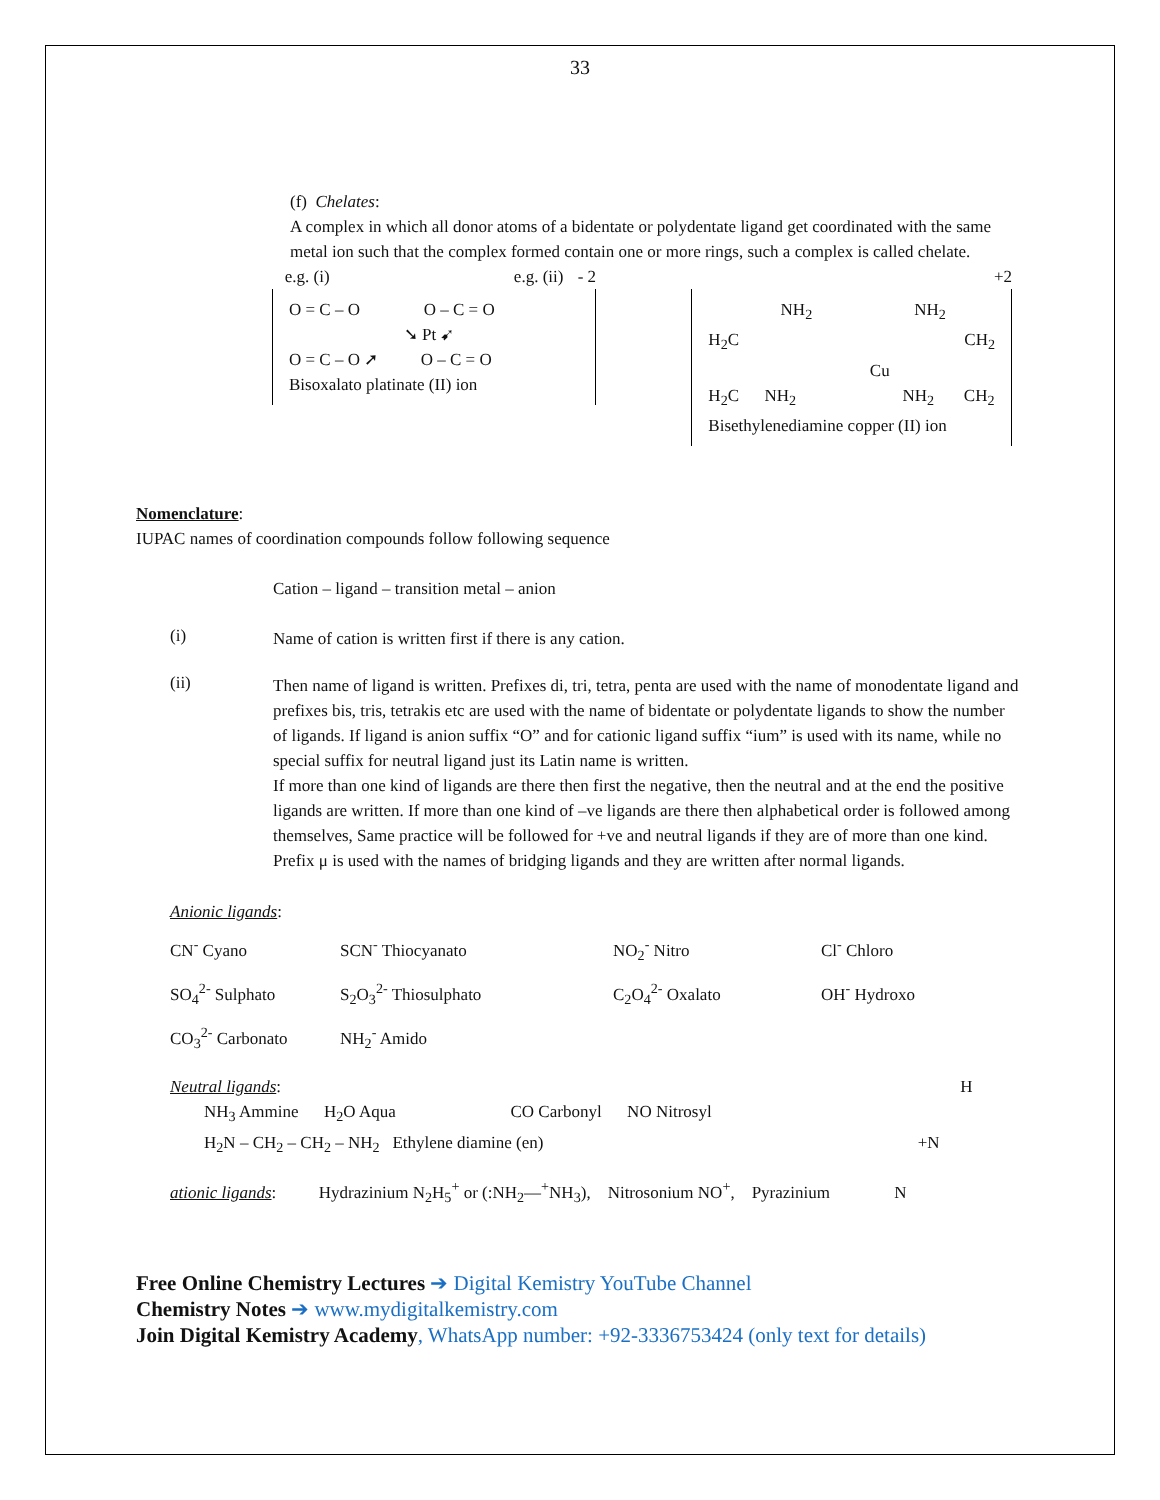33
(f) Chelates:
A complex in which all donor atoms of a bidentate or polydentate ligand get coordinated with the same metal ion such that the complex formed contain one or more rings, such a complex is called chelate.
e.g. (i) e.g. (ii) - 2
O = C – O O – C = O
➘ Pt ➹
O = C – O ➚ O – C = O
Bisoxalato platinate (II) ion
+2
NH<sub>2</sub> NH<sub>2</sub>
H<sub>2</sub>C CH<sub>2</sub>
Cu
H<sub>2</sub>C NH<sub>2</sub> NH<sub>2</sub> CH<sub>2</sub>
Bisethylenediamine copper (II) ion
Nomenclature:
IUPAC names of coordination compounds follow following sequence
Cation – ligand – transition metal – anion
(i)
Name of cation is written first if there is any cation.
(ii)
Then name of ligand is written. Prefixes di, tri, tetra, penta are used with the name of monodentate ligand and prefixes bis, tris, tetrakis etc are used with the name of bidentate or polydentate ligands to show the number of ligands. If ligand is anion suffix “O” and for cationic ligand suffix “ium” is used with its name, while no special suffix for neutral ligand just its Latin name is written.
If more than one kind of ligands are there then first the negative, then the neutral and at the end the positive ligands are written. If more than one kind of –ve ligands are there then alphabetical order is followed among themselves, Same practice will be followed for +ve and neutral ligands if they are of more than one kind.
Prefix μ is used with the names of bridging ligands and they are written after normal ligands.
Anionic ligands:
| CN<sup>-</sup> Cyano | SCN<sup>-</sup> Thiocyanato | NO<sub>2</sub><sup>-</sup> Nitro | Cl<sup>-</sup> Chloro |
| SO<sub>4</sub><sup>2-</sup> Sulphato | S<sub>2</sub>O<sub>3</sub><sup>2-</sup> Thiosulphato | C<sub>2</sub>O<sub>4</sub><sup>2-</sup> Oxalato | OH<sup>-</sup> Hydroxo |
| CO<sub>3</sub><sup>2-</sup> Carbonato | NH<sub>2</sub><sup>-</sup> Amido | | |
Neutral ligands: H
NH<sub>3</sub> Ammine H<sub>2</sub>O Aqua CO Carbonyl NO Nitrosyl
H<sub>2</sub>N – CH<sub>2</sub> – CH<sub>2</sub> – NH<sub>2</sub> Ethylene diamine (en) +N
ationic ligands: Hydrazinium N<sub>2</sub>H<sub>5</sub><sup>+</sup> or (:NH<sub>2</sub>—<sup>+</sup>NH<sub>3</sub>), Nitrosonium NO<sup>+</sup>, Pyrazinium N
Free Online Chemistry Lectures ➔ Digital Kemistry YouTube Channel
Chemistry Notes ➔ www.mydigitalkemistry.com
Join Digital Kemistry Academy, WhatsApp number: +92-3336753424 (only text for details)